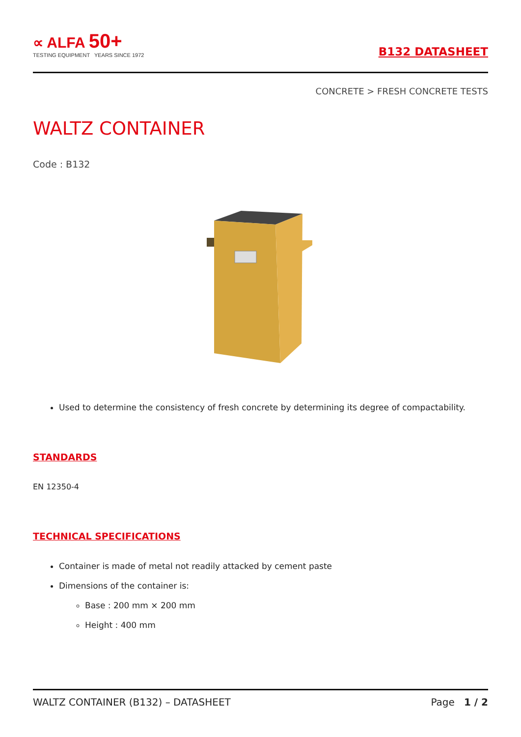∝ ALFA 50+
TESTING EQUIPMENT YEARS SINCE 1972
B132 DATASHEET
CONCRETE > FRESH CONCRETE TESTS
WALTZ CONTAINER
Code : B132
Used to determine the consistency of fresh concrete by determining its degree of compactability.
STANDARDS
EN 12350-4
TECHNICAL SPECIFICATIONS
Container is made of metal not readily attacked by cement paste
Dimensions of the container is:
Base : 200 mm × 200 mm
Height : 400 mm
WALTZ CONTAINER (B132) – DATASHEET Page 1 / 2